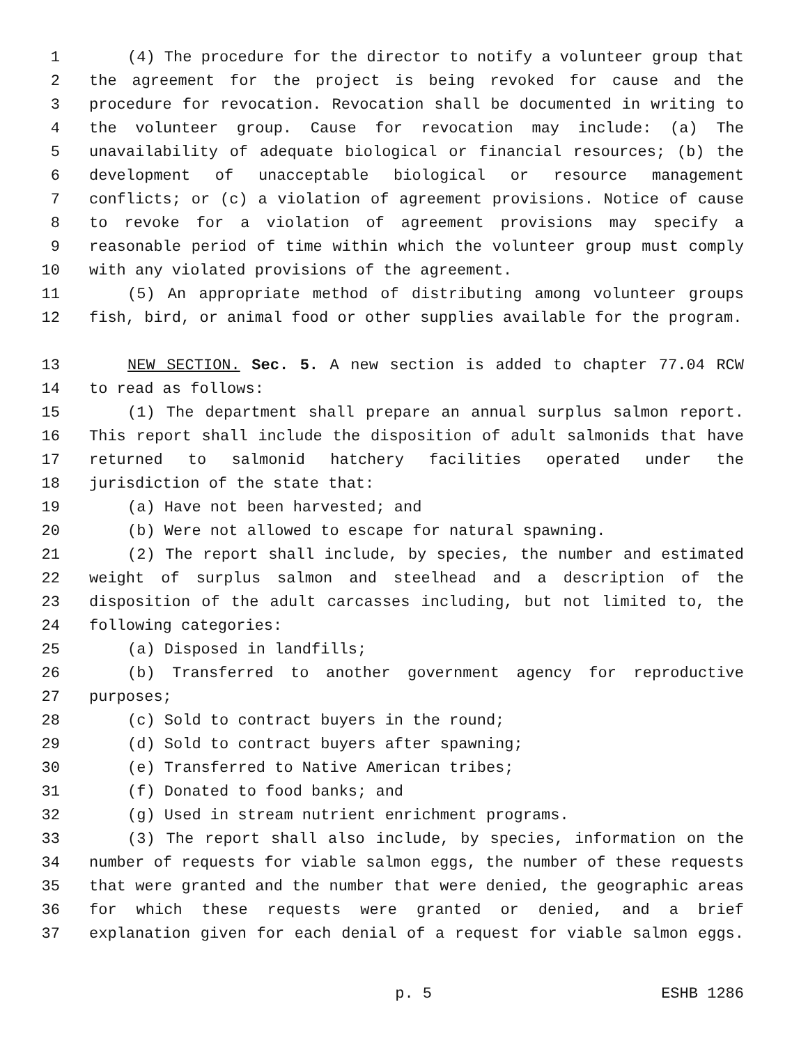1 (4) The procedure for the director to notify a volunteer group that
2 the agreement for the project is being revoked for cause and the
3 procedure for revocation. Revocation shall be documented in writing to
4 the volunteer group. Cause for revocation may include: (a) The
5 unavailability of adequate biological or financial resources; (b) the
6 development of unacceptable biological or resource management
7 conflicts; or (c) a violation of agreement provisions. Notice of cause
8 to revoke for a violation of agreement provisions may specify a
9 reasonable period of time within which the volunteer group must comply
10 with any violated provisions of the agreement.
11 (5) An appropriate method of distributing among volunteer groups
12 fish, bird, or animal food or other supplies available for the program.
13 NEW SECTION. Sec. 5. A new section is added to chapter 77.04 RCW
14 to read as follows:
15 (1) The department shall prepare an annual surplus salmon report.
16 This report shall include the disposition of adult salmonids that have
17 returned to salmonid hatchery facilities operated under the
18 jurisdiction of the state that:
19 (a) Have not been harvested; and
20 (b) Were not allowed to escape for natural spawning.
21 (2) The report shall include, by species, the number and estimated
22 weight of surplus salmon and steelhead and a description of the
23 disposition of the adult carcasses including, but not limited to, the
24 following categories:
25 (a) Disposed in landfills;
26 (b) Transferred to another government agency for reproductive
27 purposes;
28 (c) Sold to contract buyers in the round;
29 (d) Sold to contract buyers after spawning;
30 (e) Transferred to Native American tribes;
31 (f) Donated to food banks; and
32 (g) Used in stream nutrient enrichment programs.
33 (3) The report shall also include, by species, information on the
34 number of requests for viable salmon eggs, the number of these requests
35 that were granted and the number that were denied, the geographic areas
36 for which these requests were granted or denied, and a brief
37 explanation given for each denial of a request for viable salmon eggs.
p. 5 ESHB 1286